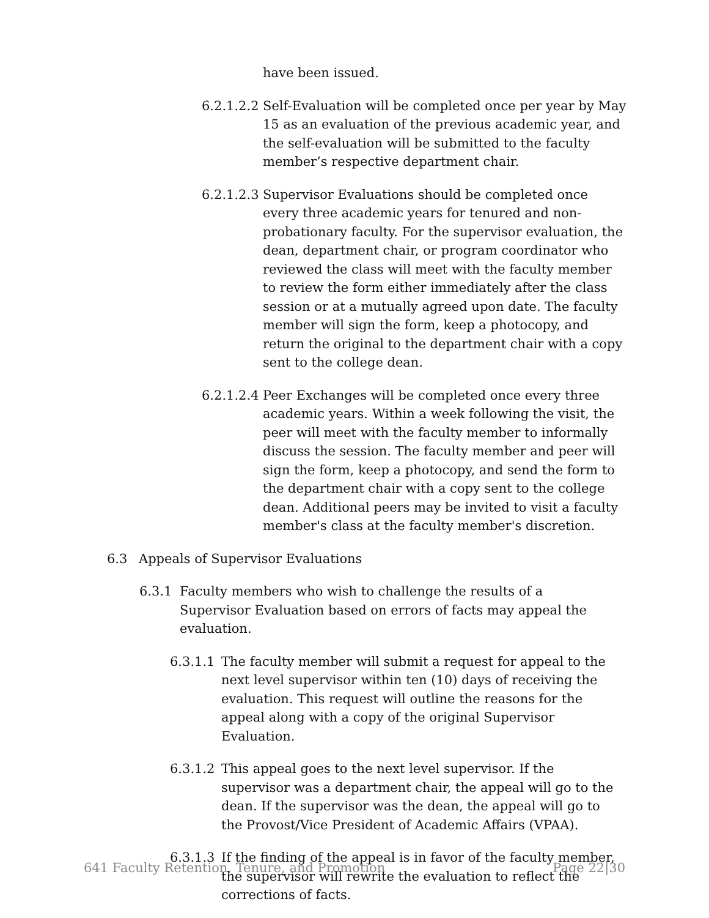have been issued.
6.2.1.2.2 Self-Evaluation will be completed once per year by May 15 as an evaluation of the previous academic year, and the self-evaluation will be submitted to the faculty member’s respective department chair.
6.2.1.2.3 Supervisor Evaluations should be completed once every three academic years for tenured and non-probationary faculty. For the supervisor evaluation, the dean, department chair, or program coordinator who reviewed the class will meet with the faculty member to review the form either immediately after the class session or at a mutually agreed upon date. The faculty member will sign the form, keep a photocopy, and return the original to the department chair with a copy sent to the college dean.
6.2.1.2.4 Peer Exchanges will be completed once every three academic years. Within a week following the visit, the peer will meet with the faculty member to informally discuss the session. The faculty member and peer will sign the form, keep a photocopy, and send the form to the department chair with a copy sent to the college dean. Additional peers may be invited to visit a faculty member's class at the faculty member's discretion.
6.3 Appeals of Supervisor Evaluations
6.3.1 Faculty members who wish to challenge the results of a Supervisor Evaluation based on errors of facts may appeal the evaluation.
6.3.1.1 The faculty member will submit a request for appeal to the next level supervisor within ten (10) days of receiving the evaluation. This request will outline the reasons for the appeal along with a copy of the original Supervisor Evaluation.
6.3.1.2 This appeal goes to the next level supervisor. If the supervisor was a department chair, the appeal will go to the dean. If the supervisor was the dean, the appeal will go to the Provost/Vice President of Academic Affairs (VPAA).
6.3.1.3 If the finding of the appeal is in favor of the faculty member, the supervisor will rewrite the evaluation to reflect the corrections of facts.
641 Faculty Retention, Tenure, and Promotion Page 22|30